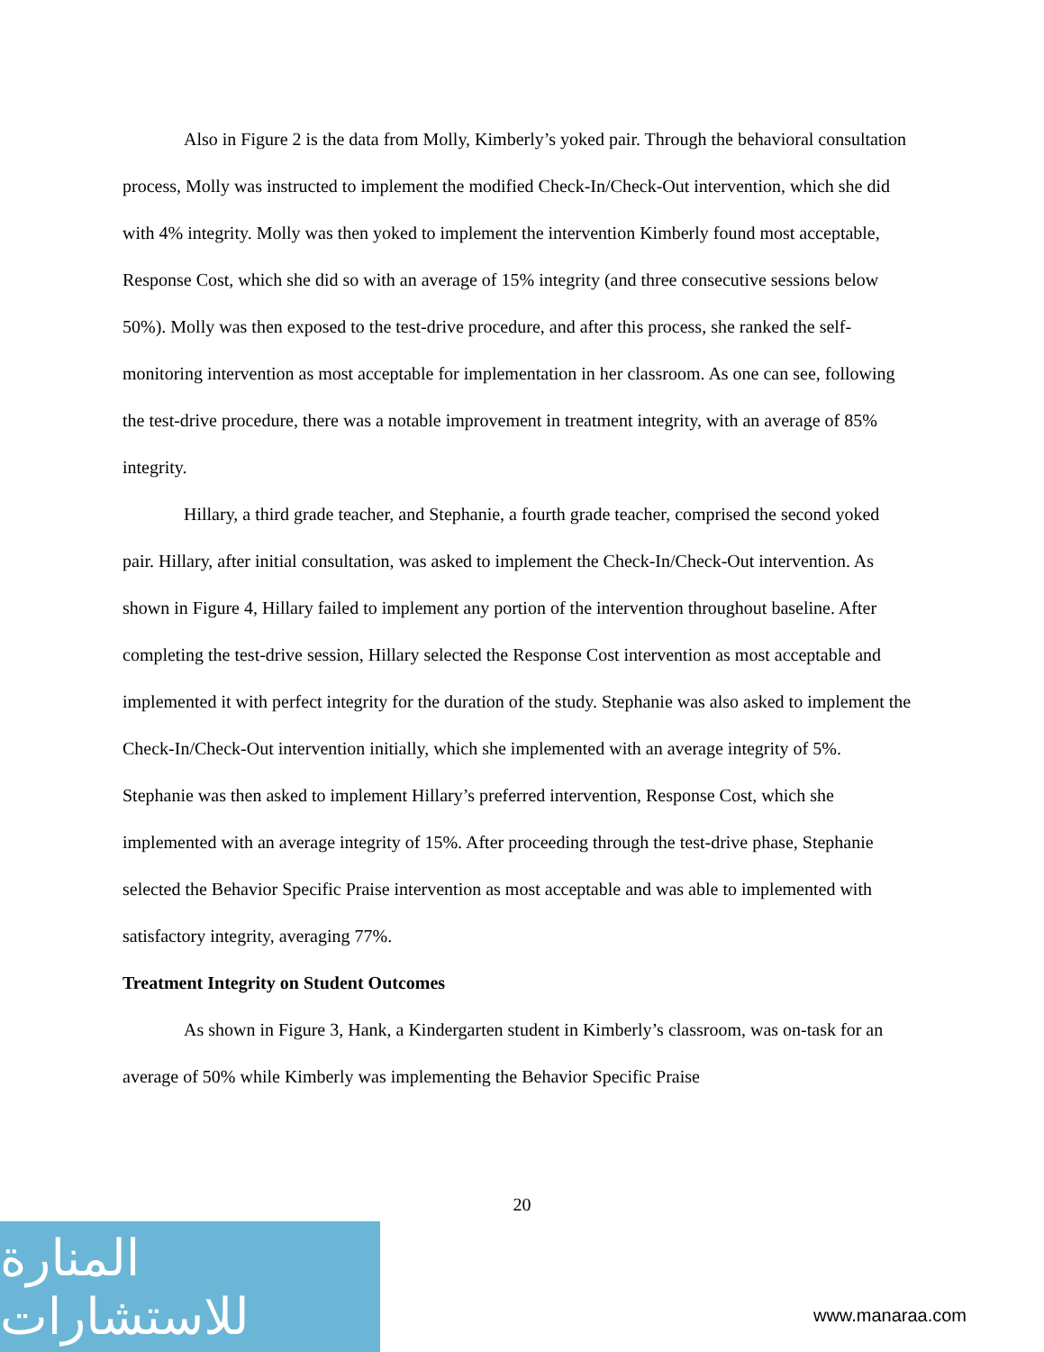Also in Figure 2 is the data from Molly, Kimberly’s yoked pair. Through the behavioral consultation process, Molly was instructed to implement the modified Check-In/Check-Out intervention, which she did with 4% integrity. Molly was then yoked to implement the intervention Kimberly found most acceptable, Response Cost, which she did so with an average of 15% integrity (and three consecutive sessions below 50%). Molly was then exposed to the test-drive procedure, and after this process, she ranked the self-monitoring intervention as most acceptable for implementation in her classroom. As one can see, following the test-drive procedure, there was a notable improvement in treatment integrity, with an average of 85% integrity.
Hillary, a third grade teacher, and Stephanie, a fourth grade teacher, comprised the second yoked pair. Hillary, after initial consultation, was asked to implement the Check-In/Check-Out intervention. As shown in Figure 4, Hillary failed to implement any portion of the intervention throughout baseline. After completing the test-drive session, Hillary selected the Response Cost intervention as most acceptable and implemented it with perfect integrity for the duration of the study. Stephanie was also asked to implement the Check-In/Check-Out intervention initially, which she implemented with an average integrity of 5%. Stephanie was then asked to implement Hillary’s preferred intervention, Response Cost, which she implemented with an average integrity of 15%. After proceeding through the test-drive phase, Stephanie selected the Behavior Specific Praise intervention as most acceptable and was able to implemented with satisfactory integrity, averaging 77%.
Treatment Integrity on Student Outcomes
As shown in Figure 3, Hank, a Kindergarten student in Kimberly’s classroom, was on-task for an average of 50% while Kimberly was implementing the Behavior Specific Praise
20
المنارة للاستشارات
www.manaraa.com